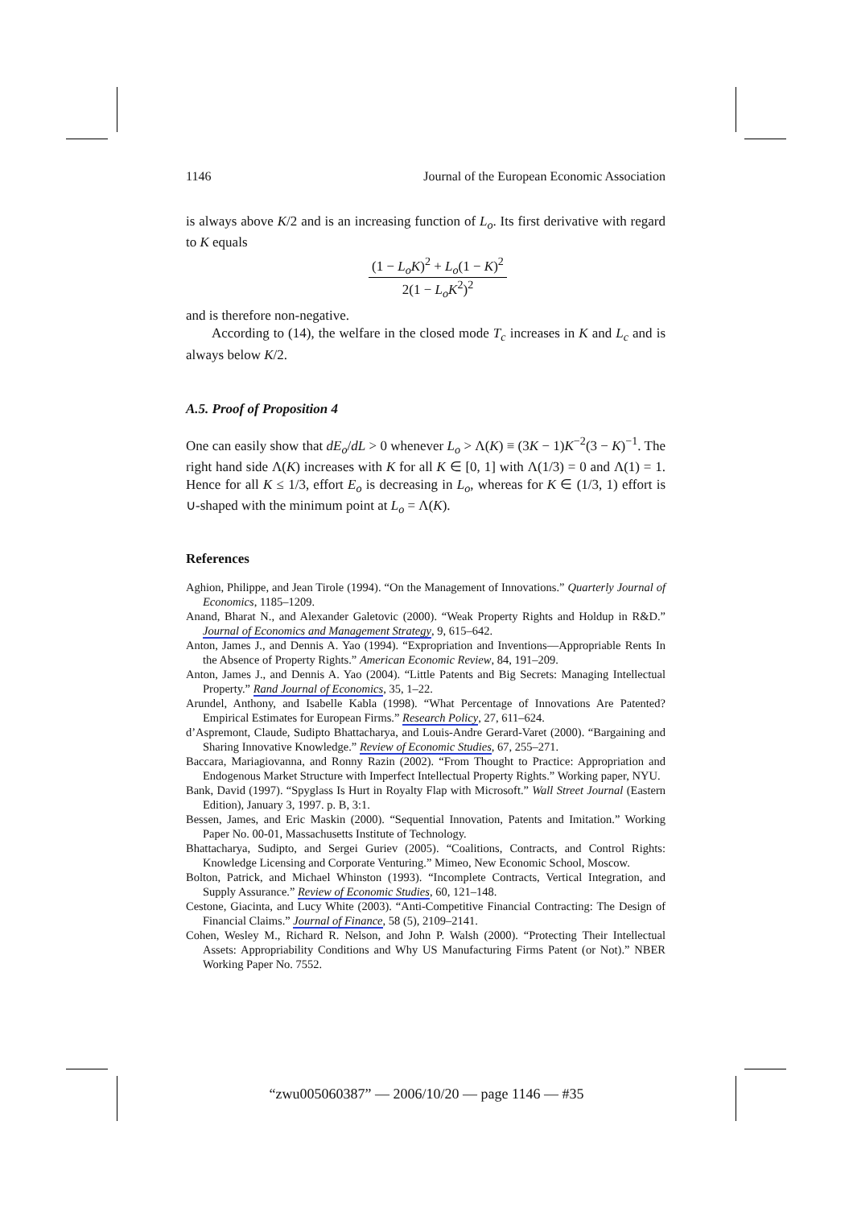1146 Journal of the European Economic Association
is always above K/2 and is an increasing function of L<sub>o</sub>. Its first derivative with regard to K equals
(1 − L<sub>o</sub>K)<sup>2</sup> + L<sub>o</sub>(1 − K)<sup>2</sup> 2(1 − L<sub>o</sub>K<sup>2</sup>)<sup>2</sup>
and is therefore non-negative.
According to (14), the welfare in the closed mode T<sub>c</sub> increases in K and L<sub>c</sub> and is always below K/2.
A.5. Proof of Proposition 4
One can easily show that dE<sub>o</sub>/dL > 0 whenever L<sub>o</sub> > Λ(K) ≡ (3K − 1)K<sup>−2</sup>(3 − K)<sup>−1</sup>. The right hand side Λ(K) increases with K for all K ∈ [0, 1] with Λ(1/3) = 0 and Λ(1) = 1. Hence for all K ≤ 1/3, effort E<sub>o</sub> is decreasing in L<sub>o</sub>, whereas for K ∈ (1/3, 1) effort is ∪-shaped with the minimum point at L<sub>o</sub> = Λ(K).
References
Aghion, Philippe, and Jean Tirole (1994). “On the Management of Innovations.” Quarterly Journal of Economics, 1185–1209.
Anand, Bharat N., and Alexander Galetovic (2000). “Weak Property Rights and Holdup in R&D.” Journal of Economics and Management Strategy, 9, 615–642.
Anton, James J., and Dennis A. Yao (1994). “Expropriation and Inventions—Appropriable Rents In the Absence of Property Rights.” American Economic Review, 84, 191–209.
Anton, James J., and Dennis A. Yao (2004). “Little Patents and Big Secrets: Managing Intellectual Property.” Rand Journal of Economics, 35, 1–22.
Arundel, Anthony, and Isabelle Kabla (1998). “What Percentage of Innovations Are Patented? Empirical Estimates for European Firms.” Research Policy, 27, 611–624.
d’Aspremont, Claude, Sudipto Bhattacharya, and Louis-Andre Gerard-Varet (2000). “Bargaining and Sharing Innovative Knowledge.” Review of Economic Studies, 67, 255–271.
Baccara, Mariagiovanna, and Ronny Razin (2002). “From Thought to Practice: Appropriation and Endogenous Market Structure with Imperfect Intellectual Property Rights.” Working paper, NYU.
Bank, David (1997). “Spyglass Is Hurt in Royalty Flap with Microsoft.” Wall Street Journal (Eastern Edition), January 3, 1997. p. B, 3:1.
Bessen, James, and Eric Maskin (2000). “Sequential Innovation, Patents and Imitation.” Working Paper No. 00-01, Massachusetts Institute of Technology.
Bhattacharya, Sudipto, and Sergei Guriev (2005). “Coalitions, Contracts, and Control Rights: Knowledge Licensing and Corporate Venturing.” Mimeo, New Economic School, Moscow.
Bolton, Patrick, and Michael Whinston (1993). “Incomplete Contracts, Vertical Integration, and Supply Assurance.” Review of Economic Studies, 60, 121–148.
Cestone, Giacinta, and Lucy White (2003). “Anti-Competitive Financial Contracting: The Design of Financial Claims.” Journal of Finance, 58 (5), 2109–2141.
Cohen, Wesley M., Richard R. Nelson, and John P. Walsh (2000). “Protecting Their Intellectual Assets: Appropriability Conditions and Why US Manufacturing Firms Patent (or Not).” NBER Working Paper No. 7552.
“zwu005060387” — 2006/10/20 — page 1146 — #35